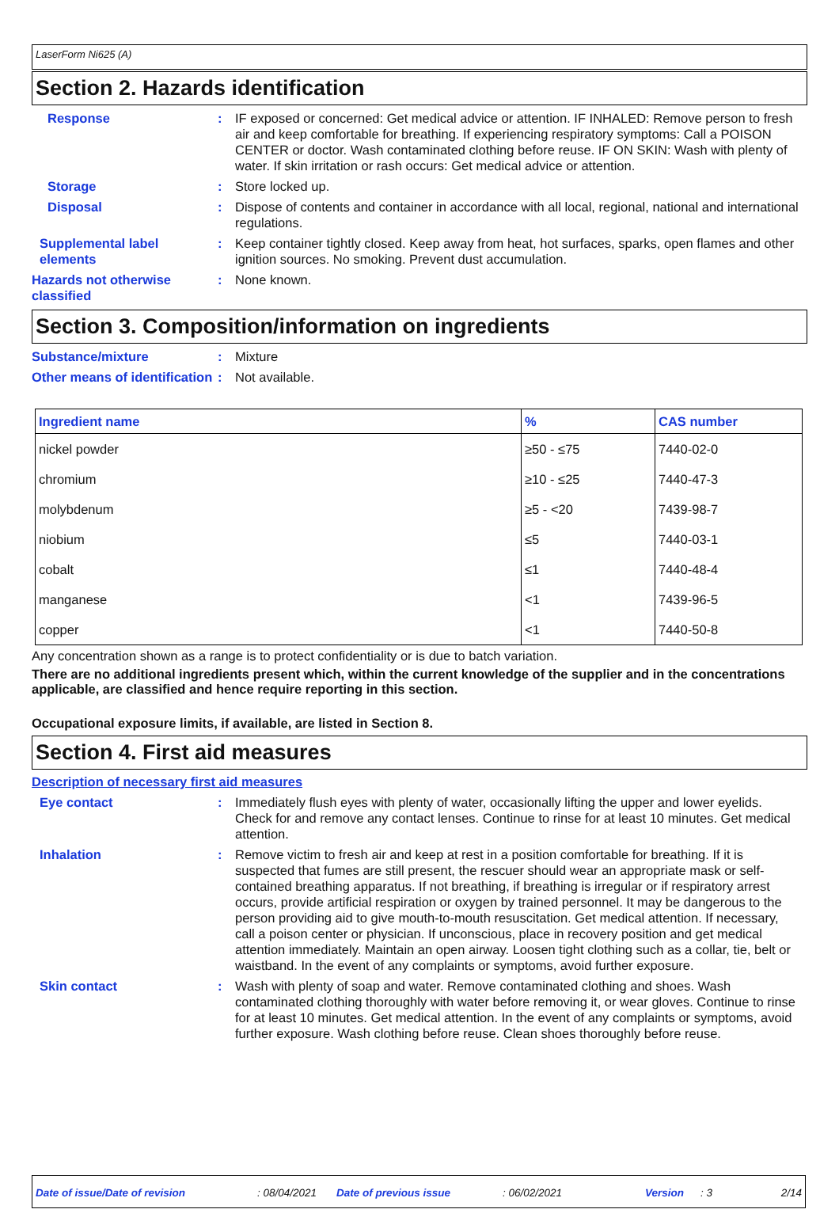LaserForm Ni625 (A)
Section 2. Hazards identification
Response : IF exposed or concerned: Get medical advice or attention. IF INHALED: Remove person to fresh air and keep comfortable for breathing. If experiencing respiratory symptoms: Call a POISON CENTER or doctor. Wash contaminated clothing before reuse. IF ON SKIN: Wash with plenty of water. If skin irritation or rash occurs: Get medical advice or attention.
Storage : Store locked up.
Disposal : Dispose of contents and container in accordance with all local, regional, national and international regulations.
Supplemental label elements
: Keep container tightly closed. Keep away from heat, hot surfaces, sparks, open flames and other ignition sources. No smoking. Prevent dust accumulation.
Hazards not otherwise classified
: None known.
Section 3. Composition/information on ingredients
Substance/mixture : Mixture
Other means of identification
: Not available.
| Ingredient name | % | CAS number |
| --- | --- | --- |
| nickel powder | ≥50 - ≤75 | 7440-02-0 |
| chromium | ≥10 - ≤25 | 7440-47-3 |
| molybdenum | ≥5 - <20 | 7439-98-7 |
| niobium | ≤5 | 7440-03-1 |
| cobalt | ≤1 | 7440-48-4 |
| manganese | <1 | 7439-96-5 |
| copper | <1 | 7440-50-8 |
Any concentration shown as a range is to protect confidentiality or is due to batch variation.
There are no additional ingredients present which, within the current knowledge of the supplier and in the concentrations applicable, are classified and hence require reporting in this section.
Occupational exposure limits, if available, are listed in Section 8.
Section 4. First aid measures
Description of necessary first aid measures
Eye contact : Immediately flush eyes with plenty of water, occasionally lifting the upper and lower eyelids. Check for and remove any contact lenses. Continue to rinse for at least 10 minutes. Get medical attention.
Inhalation : Remove victim to fresh air and keep at rest in a position comfortable for breathing. If it is suspected that fumes are still present, the rescuer should wear an appropriate mask or self-contained breathing apparatus. If not breathing, if breathing is irregular or if respiratory arrest occurs, provide artificial respiration or oxygen by trained personnel. It may be dangerous to the person providing aid to give mouth-to-mouth resuscitation. Get medical attention. If necessary, call a poison center or physician. If unconscious, place in recovery position and get medical attention immediately. Maintain an open airway. Loosen tight clothing such as a collar, tie, belt or waistband. In the event of any complaints or symptoms, avoid further exposure.
Skin contact : Wash with plenty of soap and water. Remove contaminated clothing and shoes. Wash contaminated clothing thoroughly with water before removing it, or wear gloves. Continue to rinse for at least 10 minutes. Get medical attention. In the event of any complaints or symptoms, avoid further exposure. Wash clothing before reuse. Clean shoes thoroughly before reuse.
Date of issue/Date of revision: 08/04/2021 Date of previous issue: 06/02/2021 Version: 3 2/14